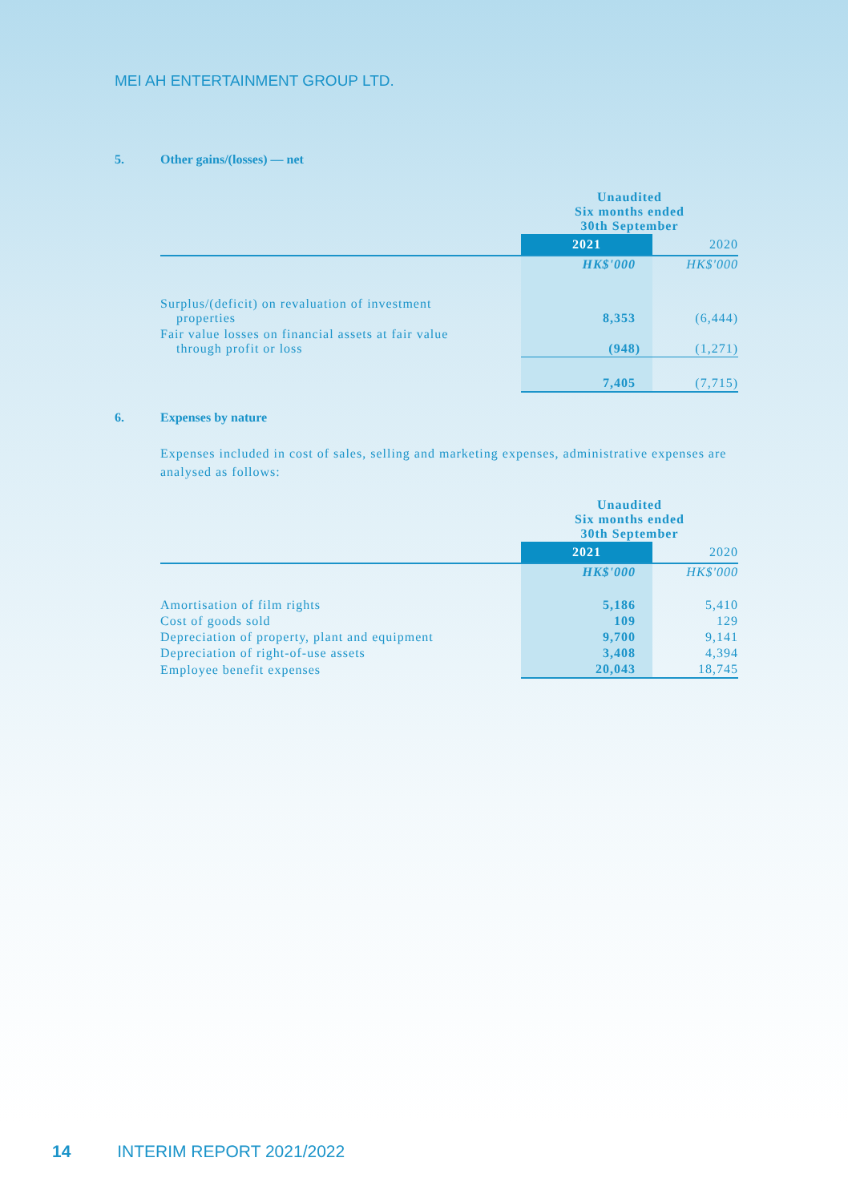MEI AH ENTERTAINMENT GROUP LTD.
5. Other gains/(losses) — net
| | Unaudited Six months ended 30th September | |
| | 2021 | 2020 |
| | HK$'000 | HK$'000 |
| Surplus/(deficit) on revaluation of investment properties | 8,353 | (6,444) |
| Fair value losses on financial assets at fair value through profit or loss | (948) | (1,271) |
| | 7,405 | (7,715) |
6. Expenses by nature
Expenses included in cost of sales, selling and marketing expenses, administrative expenses are analysed as follows:
| | Unaudited Six months ended 30th September | |
| | 2021 | 2020 |
| | HK$'000 | HK$'000 |
| Amortisation of film rights | 5,186 | 5,410 |
| Cost of goods sold | 109 | 129 |
| Depreciation of property, plant and equipment | 9,700 | 9,141 |
| Depreciation of right-of-use assets | 3,408 | 4,394 |
| Employee benefit expenses | 20,043 | 18,745 |
14 INTERIM REPORT 2021/2022